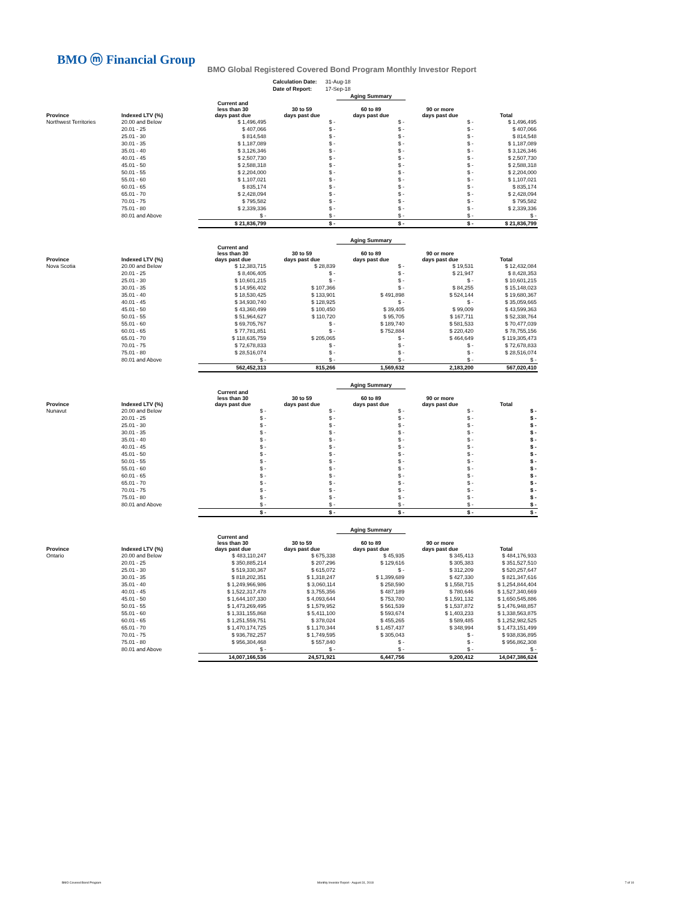BMO ⓜ Financial Group
BMO Global Registered Covered Bond Program Monthly Investor Report
| Calculation Date: | 31-Aug-18 |
| Date of Report: | 17-Sep-18 |
| | | | | Aging Summary | | |
| Province | Indexed LTV (%) | Current and less than 30 days past due | 30 to 59 days past due | 60 to 89 days past due | 90 or more days past due | Total |
| Northwest Territories | 20.00 and Below | $ 1,496,495 | $ - | $ - | $ - | $ 1,496,495 |
| | 20.01 - 25 | $ 407,066 | $ - | $ - | $ - | $ 407,066 |
| | 25.01 - 30 | $ 814,548 | $ - | $ - | $ - | $ 814,548 |
| | 30.01 - 35 | $ 1,187,089 | $ - | $ - | $ - | $ 1,187,089 |
| | 35.01 - 40 | $ 3,126,346 | $ - | $ - | $ - | $ 3,126,346 |
| | 40.01 - 45 | $ 2,507,730 | $ - | $ - | $ - | $ 2,507,730 |
| | 45.01 - 50 | $ 2,588,318 | $ - | $ - | $ - | $ 2,588,318 |
| | 50.01 - 55 | $ 2,204,000 | $ - | $ - | $ - | $ 2,204,000 |
| | 55.01 - 60 | $ 1,107,021 | $ - | $ - | $ - | $ 1,107,021 |
| | 60.01 - 65 | $ 835,174 | $ - | $ - | $ - | $ 835,174 |
| | 65.01 - 70 | $ 2,428,094 | $ - | $ - | $ - | $ 2,428,094 |
| | 70.01 - 75 | $ 795,582 | $ - | $ - | $ - | $ 795,582 |
| | 75.01 - 80 | $ 2,339,336 | $ - | $ - | $ - | $ 2,339,336 |
| | 80.01 and Above | $ - | $ - | $ - | $ - | $ - |
| | | $ 21,836,799 | $ - | $ - | $ - | $ 21,836,799 |
| | | | | Aging Summary | | |
| Province | Indexed LTV (%) | Current and less than 30 days past due | 30 to 59 days past due | 60 to 89 days past due | 90 or more days past due | Total |
| Nova Scotia | 20.00 and Below | $ 12,383,715 | $ 28,839 | $ - | $ 19,531 | $ 12,432,084 |
| | 20.01 - 25 | $ 8,406,405 | $ - | $ - | $ 21,947 | $ 8,428,353 |
| | 25.01 - 30 | $ 10,601,215 | $ - | $ - | $ - | $ 10,601,215 |
| | 30.01 - 35 | $ 14,956,402 | $ 107,366 | $ - | $ 84,255 | $ 15,148,023 |
| | 35.01 - 40 | $ 18,530,425 | $ 133,901 | $ 491,898 | $ 524,144 | $ 19,680,367 |
| | 40.01 - 45 | $ 34,930,740 | $ 128,925 | $ - | $ - | $ 35,059,665 |
| | 45.01 - 50 | $ 43,360,499 | $ 100,450 | $ 39,405 | $ 99,009 | $ 43,599,363 |
| | 50.01 - 55 | $ 51,964,627 | $ 110,720 | $ 95,705 | $ 167,711 | $ 52,338,764 |
| | 55.01 - 60 | $ 69,705,767 | $ - | $ 189,740 | $ 581,533 | $ 70,477,039 |
| | 60.01 - 65 | $ 77,781,851 | $ - | $ 752,884 | $ 220,420 | $ 78,755,156 |
| | 65.01 - 70 | $ 118,635,759 | $ 205,065 | $ - | $ 464,649 | $ 119,305,473 |
| | 70.01 - 75 | $ 72,678,833 | $ - | $ - | $ - | $ 72,678,833 |
| | 75.01 - 80 | $ 28,516,074 | $ - | $ - | $ - | $ 28,516,074 |
| | 80.01 and Above | $ - | $ - | $ - | $ - | $ - |
| | | 562,452,313 | 815,266 | 1,569,632 | 2,183,200 | 567,020,410 |
| | | | | Aging Summary | | |
| Province | Indexed LTV (%) | Current and less than 30 days past due | 30 to 59 days past due | 60 to 89 days past due | 90 or more days past due | Total |
| Nunavut | 20.00 and Below | $ - | $ - | $ - | $ - | $ - |
| | 20.01 - 25 | $ - | $ - | $ - | $ - | $ - |
| | 25.01 - 30 | $ - | $ - | $ - | $ - | $ - |
| | 30.01 - 35 | $ - | $ - | $ - | $ - | $ - |
| | 35.01 - 40 | $ - | $ - | $ - | $ - | $ - |
| | 40.01 - 45 | $ - | $ - | $ - | $ - | $ - |
| | 45.01 - 50 | $ - | $ - | $ - | $ - | $ - |
| | 50.01 - 55 | $ - | $ - | $ - | $ - | $ - |
| | 55.01 - 60 | $ - | $ - | $ - | $ - | $ - |
| | 60.01 - 65 | $ - | $ - | $ - | $ - | $ - |
| | 65.01 - 70 | $ - | $ - | $ - | $ - | $ - |
| | 70.01 - 75 | $ - | $ - | $ - | $ - | $ - |
| | 75.01 - 80 | $ - | $ - | $ - | $ - | $ - |
| | 80.01 and Above | $ - | $ - | $ - | $ - | $ - |
| | | $ - | $ - | $ - | $ - | $ - |
| | | | | Aging Summary | | |
| Province | Indexed LTV (%) | Current and less than 30 days past due | 30 to 59 days past due | 60 to 89 days past due | 90 or more days past due | Total |
| Ontario | 20.00 and Below | $ 483,110,247 | $ 675,338 | $ 45,935 | $ 345,413 | $ 484,176,933 |
| | 20.01 - 25 | $ 350,885,214 | $ 207,296 | $ 129,616 | $ 305,383 | $ 351,527,510 |
| | 25.01 - 30 | $ 519,330,367 | $ 615,072 | $ - | $ 312,209 | $ 520,257,647 |
| | 30.01 - 35 | $ 818,202,351 | $ 1,318,247 | $ 1,399,689 | $ 427,330 | $ 821,347,616 |
| | 35.01 - 40 | $ 1,249,966,986 | $ 3,060,114 | $ 258,590 | $ 1,558,715 | $ 1,254,844,404 |
| | 40.01 - 45 | $ 1,522,317,478 | $ 3,755,356 | $ 487,189 | $ 780,646 | $ 1,527,340,669 |
| | 45.01 - 50 | $ 1,644,107,330 | $ 4,093,644 | $ 753,780 | $ 1,591,132 | $ 1,650,545,886 |
| | 50.01 - 55 | $ 1,473,269,495 | $ 1,579,952 | $ 561,539 | $ 1,537,872 | $ 1,476,948,857 |
| | 55.01 - 60 | $ 1,331,155,868 | $ 5,411,100 | $ 593,674 | $ 1,403,233 | $ 1,338,563,875 |
| | 60.01 - 65 | $ 1,251,559,751 | $ 378,024 | $ 455,265 | $ 589,485 | $ 1,252,982,525 |
| | 65.01 - 70 | $ 1,470,174,725 | $ 1,170,344 | $ 1,457,437 | $ 348,994 | $ 1,473,151,499 |
| | 70.01 - 75 | $ 936,782,257 | $ 1,749,595 | $ 305,043 | $ - | $ 938,836,895 |
| | 75.01 - 80 | $ 956,304,468 | $ 557,840 | $ - | $ - | $ 956,862,308 |
| | 80.01 and Above | $ - | $ - | $ - | $ - | $ - |
| | | 14,007,166,536 | 24,571,921 | 6,447,756 | 9,200,412 | 14,047,386,624 |
BMO Covered Bond Program
Monthly Investor Report - August 31, 2018
7 of 10